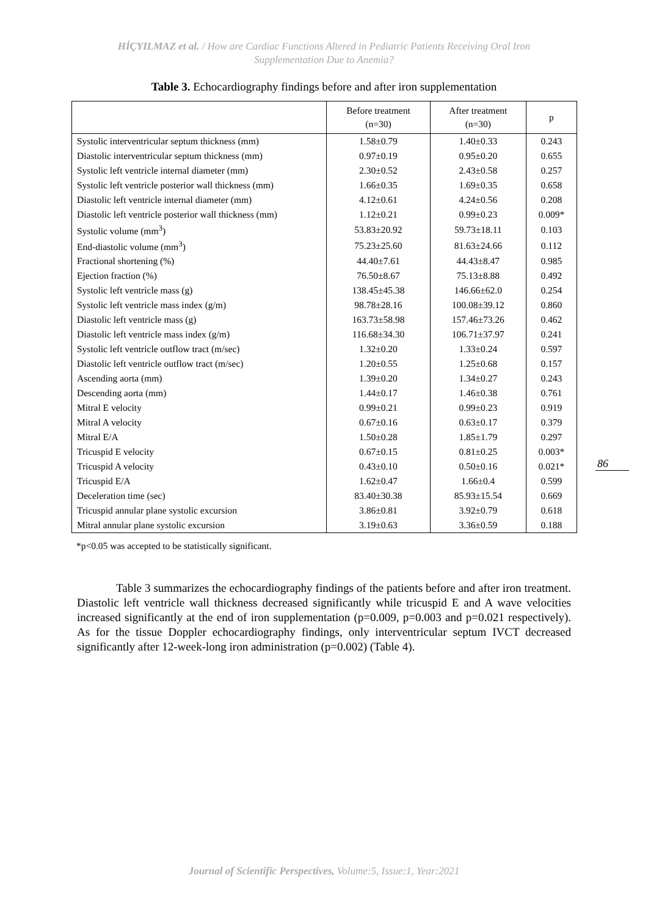HİÇYILMAZ et al. / How are Cardiac Functions Altered in Pediatric Patients Receiving Oral Iron
Supplementation Due to Anemia?
Table 3. Echocardiography findings before and after iron supplementation
| | Before treatment (n=30) | After treatment (n=30) | p |
| --- | --- | --- | --- |
| Systolic interventricular septum thickness (mm) | 1.58±0.79 | 1.40±0.33 | 0.243 |
| Diastolic interventricular septum thickness (mm) | 0.97±0.19 | 0.95±0.20 | 0.655 |
| Systolic left ventricle internal diameter (mm) | 2.30±0.52 | 2.43±0.58 | 0.257 |
| Systolic left ventricle posterior wall thickness (mm) | 1.66±0.35 | 1.69±0.35 | 0.658 |
| Diastolic left ventricle internal diameter (mm) | 4.12±0.61 | 4.24±0.56 | 0.208 |
| Diastolic left ventricle posterior wall thickness (mm) | 1.12±0.21 | 0.99±0.23 | 0.009* |
| Systolic volume (mm<sup>3</sup>) | 53.83±20.92 | 59.73±18.11 | 0.103 |
| End-diastolic volume (mm<sup>3</sup>) | 75.23±25.60 | 81.63±24.66 | 0.112 |
| Fractional shortening (%) | 44.40±7.61 | 44.43±8.47 | 0.985 |
| Ejection fraction (%) | 76.50±8.67 | 75.13±8.88 | 0.492 |
| Systolic left ventricle mass (g) | 138.45±45.38 | 146.66±62.0 | 0.254 |
| Systolic left ventricle mass index (g/m) | 98.78±28.16 | 100.08±39.12 | 0.860 |
| Diastolic left ventricle mass (g) | 163.73±58.98 | 157.46±73.26 | 0.462 |
| Diastolic left ventricle mass index (g/m) | 116.68±34.30 | 106.71±37.97 | 0.241 |
| Systolic left ventricle outflow tract (m/sec) | 1.32±0.20 | 1.33±0.24 | 0.597 |
| Diastolic left ventricle outflow tract (m/sec) | 1.20±0.55 | 1.25±0.68 | 0.157 |
| Ascending aorta (mm) | 1.39±0.20 | 1.34±0.27 | 0.243 |
| Descending aorta (mm) | 1.44±0.17 | 1.46±0.38 | 0.761 |
| Mitral E velocity | 0.99±0.21 | 0.99±0.23 | 0.919 |
| Mitral A velocity | 0.67±0.16 | 0.63±0.17 | 0.379 |
| Mitral E/A | 1.50±0.28 | 1.85±1.79 | 0.297 |
| Tricuspid E velocity | 0.67±0.15 | 0.81±0.25 | 0.003* |
| Tricuspid A velocity | 0.43±0.10 | 0.50±0.16 | 0.021* |
| Tricuspid E/A | 1.62±0.47 | 1.66±0.4 | 0.599 |
| Deceleration time (sec) | 83.40±30.38 | 85.93±15.54 | 0.669 |
| Tricuspid annular plane systolic excursion | 3.86±0.81 | 3.92±0.79 | 0.618 |
| Mitral annular plane systolic excursion | 3.19±0.63 | 3.36±0.59 | 0.188 |
*p<0.05 was accepted to be statistically significant.
Table 3 summarizes the echocardiography findings of the patients before and after iron treatment. Diastolic left ventricle wall thickness decreased significantly while tricuspid E and A wave velocities increased significantly at the end of iron supplementation (p=0.009, p=0.003 and p=0.021 respectively). As for the tissue Doppler echocardiography findings, only interventricular septum IVCT decreased significantly after 12-week-long iron administration (p=0.002) (Table 4).
86
Journal of Scientific Perspectives, Volume:5, Issue:1, Year:2021